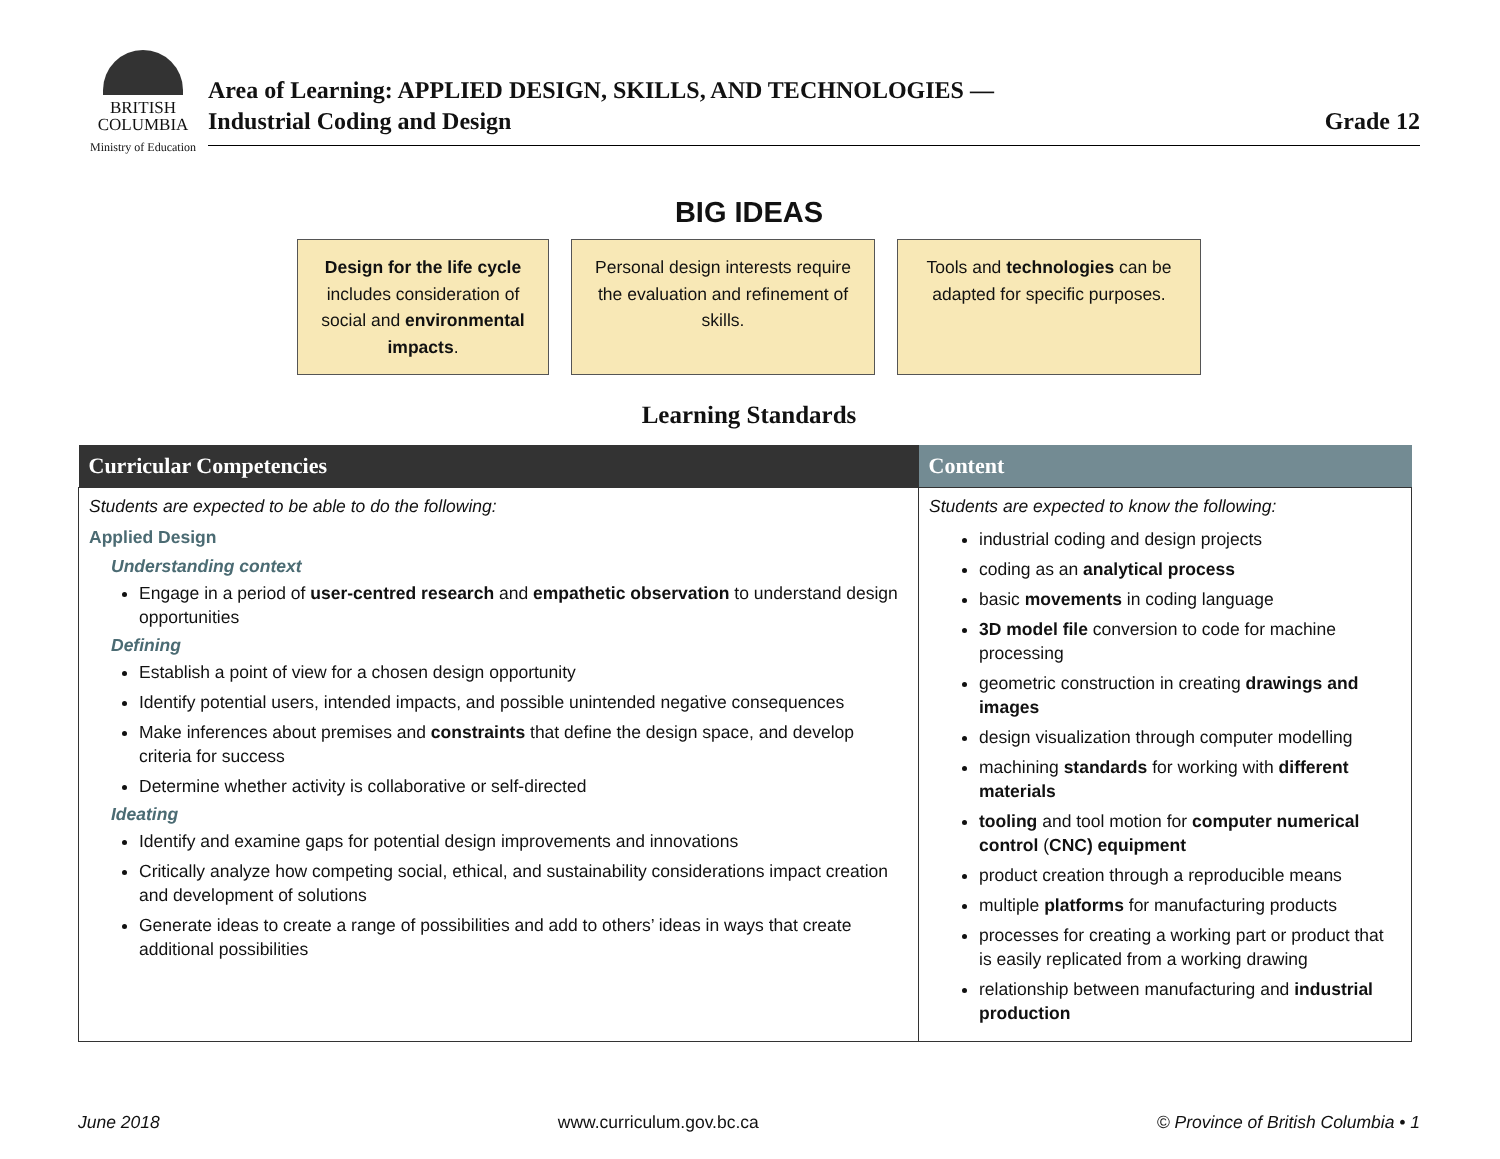BRITISH
COLUMBIA
Ministry of Education
Area of Learning: APPLIED DESIGN, SKILLS, AND TECHNOLOGIES —
Industrial Coding and Design
Grade 12
BIG IDEAS
Design for the life cycle includes consideration of social and environmental impacts.
Personal design interests require the evaluation and refinement of skills.
Tools and technologies can be adapted for specific purposes.
Learning Standards
| Curricular Competencies | Content |
| --- | --- |
| Students are expected to be able to do the following: Applied Design Understanding context Engage in a period of user-centred research and empathetic observation to understand design opportunities Defining Establish a point of view for a chosen design opportunity Identify potential users, intended impacts, and possible unintended negative consequences Make inferences about premises and constraints that define the design space, and develop criteria for success Determine whether activity is collaborative or self-directed Ideating Identify and examine gaps for potential design improvements and innovations Critically analyze how competing social, ethical, and sustainability considerations impact creation and development of solutions Generate ideas to create a range of possibilities and add to others’ ideas in ways that create additional possibilities | Students are expected to know the following: industrial coding and design projects coding as an analytical process basic movements in coding language 3D model file conversion to code for machine processing geometric construction in creating drawings and images design visualization through computer modelling machining standards for working with different materials tooling and tool motion for computer numerical control ( CNC) equipment product creation through a reproducible means multiple platforms for manufacturing products processes for creating a working part or product that is easily replicated from a working drawing relationship between manufacturing and industrial production |
June 2018 www.curriculum.gov.bc.ca © Province of British Columbia • 1